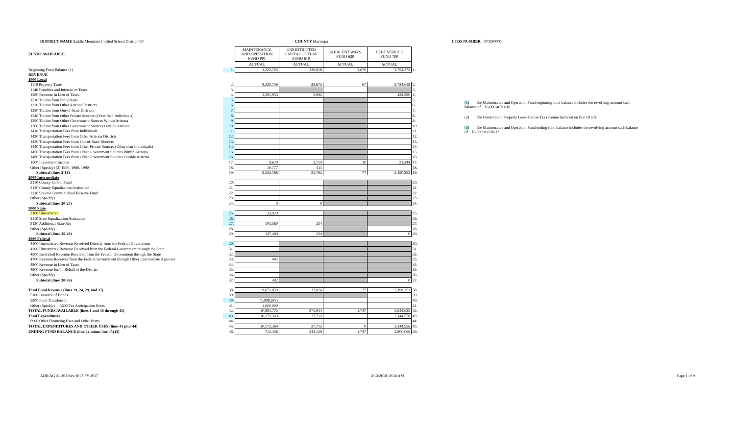DISTRICT NAME Saddle Mountain Unified School District #90 COUNTY Maricopa CTDS NUMBER 070290000
| FUNDS AVAILABLE | | MAINTENANCE AND OPERATION FUND 001 | UNRESTRICTED CAPITAL OUTLAY FUND 610 | ADJACENT WAYS FUND 620 | DEBT SERVICE FUND 700 | |
| | | ACTUAL | ACTUAL | ACTUAL | ACTUAL | |
| Beginning Fund Balance (1) | 1. | 1,222,703 | 339,818 | 1,670 | 2,754,372 | 1. |
| REVENUE | | | | | | |
| 1000 Local | | | | | | |
| 1110 Property Taxes | 2. | 8,220,759 | 25,675 | 67 | 2,734,619 | 2. |
| 1140 Penalties and Interest on Taxes | 3. | | | | | 3. |
| 1280 Revenue in Lieu of Taxes | 4. | 1,291,953 | 3,992 | | 424,390 | 4. |
| 1310 Tuition from Individuals | 5. | | | | | 5. |
| 1320 Tuition from Other Arizona Districts | 6. | | | | | 6. |
| 1330 Tuition from Out-of-State Districts | 7. | | | | | 7. |
| 1340 Tuition from Other Private Sources (Other than Individuals) | 8. | | | | | 8. |
| 1350 Tuition from Other Government Sources Within Arizona | 9. | | | | | 9. |
| 1360 Tuition from Other Government Sources Outside Arizona | 10. | | | | | 10. |
| 1410 Transportation Fees from Individuals | 11. | | | | | 11. |
| 1420 Transportation Fees from Other Arizona Districts | 12. | | | | | 12. |
| 1430 Transportation Fees from Out-of-State Districts | 13. | | | | | 13. |
| 1440 Transportation Fees from Other Private Sources (Other than Individuals) | 14. | | | | | 14. |
| 1450 Transportation Fees from Other Government Sources Within Arizona | 15. | | | | | 15. |
| 1460 Transportation Fees from Other Government Sources Outside Arizona | 16. | | | | | 16. |
| 1500 Investment Income | 17. | 9,679 | 1,714 | 10 | 31,244 | 17. |
| Other (Specify) (2) 1950, 1980, 1990 | 18. | 10,777 | 411 | | | 18. |
| Subtotal (lines 2-18) | 19. | 9,533,168 | 31,792 | 77 | 3,190,253 | 19. |
| 2000 Intermediate | | | | | | |
| 2110 County School Fund | 20. | | | | | 20. |
| 2120 County Equalization Assistance | 21. | | | | | 21. |
| 2210 Special County School Reserve Fund | 22. | | | | | 22. |
| Other (Specify) | 23. | | | | | 23. |
| Subtotal (lines 20-23) | 24. | 0 | 0 | | | 24. |
| 3000 State | | | | | | |
| 3100 Unrestricted | 25. | 33,929 | | | | 25. |
| 3110 State Equalization Assistance | 26. | | | | | 26. |
| 3120 Additional State Aid | 27. | 103,560 | 234 | | | 27. |
| Other (Specify) | 28. | | | | | 28. |
| Subtotal (lines 25-28) | 29. | 137,489 | 234 | | 0 | 29. |
| 4000 Federal | | | | | | |
| 4100 Unrestricted Revenue Received Directly from the Federal Government | 30. | | | | | 30. |
| 4200 Unrestricted Revenue Received from the Federal Government through the State | 31. | | | | | 31. |
| 4500 Restricted Revenue Received from the Federal Government through the State | 32. | | | | | 32. |
| 4700 Revenue Received from the Federal Government through Other Intermediate Agencies | 33. | 402 | | | | 33. |
| 4800 Revenue in Lieu of Taxes | 34. | | | | | 34. |
| 4900 Revenue for/on Behalf of the District | 35. | | | | | 35. |
| Other (Specify) | 36. | | | | | 36. |
| Subtotal (lines 30-36) | 37. | 402 | | | 0 | 37. |
| Total Fund Revenue (lines 19, 24, 29, and 37) | 38. | 9,671,059 | 32,026 | 77 | 3,190,253 | 38. |
| 5100 Issuance of Bonds | 39. | | | | | 39. |
| 5200 Fund Transfers-In | 40. | (1,008,987) | | | | 40. |
| Other (Specify) 5600 Tax Anticipation Notes | 41. | 1,000,000 | | | | 41. |
| TOTAL FUNDS AVAILABLE (lines 1 and 38 through 41) | 42. | 10,884,775 | 371,844 | 1,747 | 5,944,625 | 42. |
| Total Expenditures | 43. | 10,172,369 | 27,715 | | 3,144,556 | 43. |
| 6900 Other Financing Uses and Other Items | 44. | | | | | 44. |
| TOTAL EXPENDITURES AND OTHER USES (lines 43 plus 44) | 45. | 10,172,369 | 27,715 | 0 | 3,144,556 | 45. |
| ENDING FUND BALANCE (line 42 minus line 45) (3) | 46. | 712,406 | 344,129 | 1,747 | 2,800,069 | 46. |
(1) The Maintenance and Operation Fund beginning fund balance includes the revolving account cash balance of $5,000 at 7/1/16.
(2) The Government Property Lease Excise Tax revenue included on line 18 is $
(3) The Maintenance and Operation Fund ending fund balance includes the revolving account cash balance of $5,000 at 6/30/17.
ADE/AG 41-202 Rev. 8/17-FY 2017 3/13/2018 10:36 AM Page 1 of 9